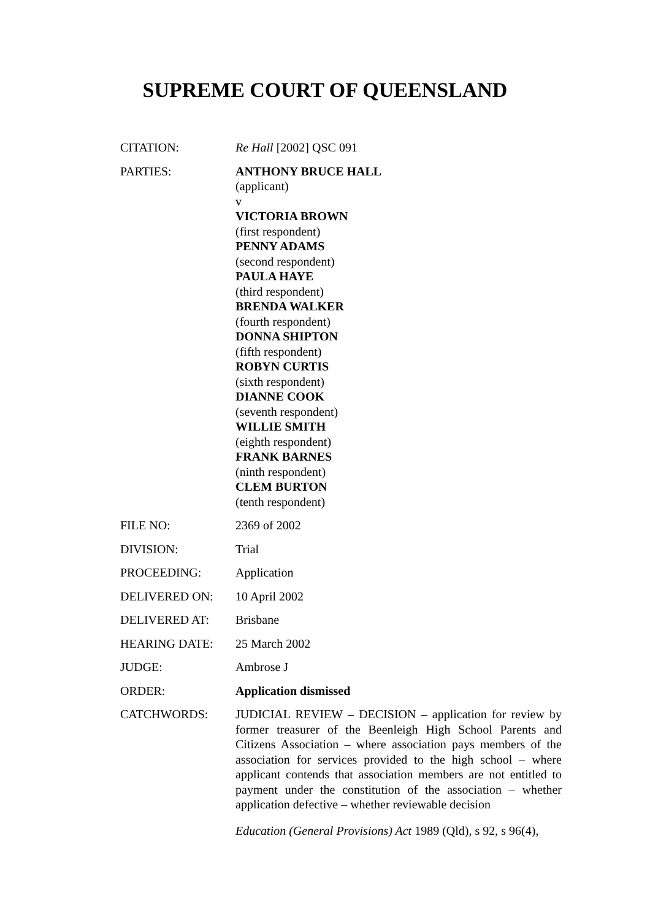SUPREME COURT OF QUEENSLAND
CITATION: Re Hall [2002] QSC 091
PARTIES: ANTHONY BRUCE HALL
(applicant)
v
VICTORIA BROWN
(first respondent)
PENNY ADAMS
(second respondent)
PAULA HAYE
(third respondent)
BRENDA WALKER
(fourth respondent)
DONNA SHIPTON
(fifth respondent)
ROBYN CURTIS
(sixth respondent)
DIANNE COOK
(seventh respondent)
WILLIE SMITH
(eighth respondent)
FRANK BARNES
(ninth respondent)
CLEM BURTON
(tenth respondent)
FILE NO: 2369 of 2002
DIVISION: Trial
PROCEEDING: Application
DELIVERED ON: 10 April 2002
DELIVERED AT: Brisbane
HEARING DATE: 25 March 2002
JUDGE: Ambrose J
ORDER: Application dismissed
CATCHWORDS: JUDICIAL REVIEW – DECISION – application for review by former treasurer of the Beenleigh High School Parents and Citizens Association – where association pays members of the association for services provided to the high school – where applicant contends that association members are not entitled to payment under the constitution of the association – whether application defective – whether reviewable decision
Education (General Provisions) Act 1989 (Qld), s 92, s 96(4),